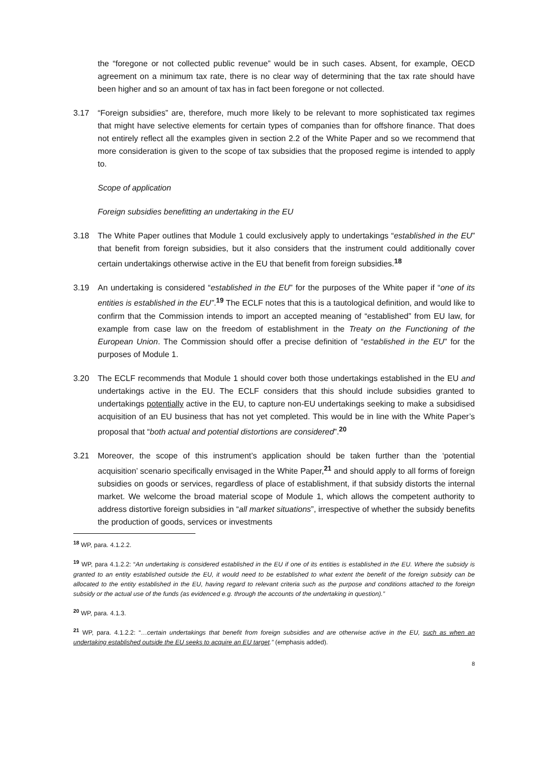the “foregone or not collected public revenue” would be in such cases. Absent, for example, OECD agreement on a minimum tax rate, there is no clear way of determining that the tax rate should have been higher and so an amount of tax has in fact been foregone or not collected.
3.17 “Foreign subsidies” are, therefore, much more likely to be relevant to more sophisticated tax regimes that might have selective elements for certain types of companies than for offshore finance. That does not entirely reflect all the examples given in section 2.2 of the White Paper and so we recommend that more consideration is given to the scope of tax subsidies that the proposed regime is intended to apply to.
Scope of application
Foreign subsidies benefitting an undertaking in the EU
3.18 The White Paper outlines that Module 1 could exclusively apply to undertakings “established in the EU” that benefit from foreign subsidies, but it also considers that the instrument could additionally cover certain undertakings otherwise active in the EU that benefit from foreign subsidies.<sup>18</sup>
3.19 An undertaking is considered “established in the EU” for the purposes of the White paper if “one of its entities is established in the EU”.<sup>19</sup> The ECLF notes that this is a tautological definition, and would like to confirm that the Commission intends to import an accepted meaning of “established” from EU law, for example from case law on the freedom of establishment in the Treaty on the Functioning of the European Union. The Commission should offer a precise definition of “established in the EU” for the purposes of Module 1.
3.20 The ECLF recommends that Module 1 should cover both those undertakings established in the EU and undertakings active in the EU. The ECLF considers that this should include subsidies granted to undertakings potentially active in the EU, to capture non-EU undertakings seeking to make a subsidised acquisition of an EU business that has not yet completed. This would be in line with the White Paper’s proposal that “both actual and potential distortions are considered”.<sup>20</sup>
3.21 Moreover, the scope of this instrument’s application should be taken further than the ‘potential acquisition’ scenario specifically envisaged in the White Paper,<sup>21</sup> and should apply to all forms of foreign subsidies on goods or services, regardless of place of establishment, if that subsidy distorts the internal market. We welcome the broad material scope of Module 1, which allows the competent authority to address distortive foreign subsidies in “all market situations”, irrespective of whether the subsidy benefits the production of goods, services or investments
<sup>18</sup> WP, para. 4.1.2.2.
<sup>19</sup> WP, para 4.1.2.2: “An undertaking is considered established in the EU if one of its entities is established in the EU. Where the subsidy is granted to an entity established outside the EU, it would need to be established to what extent the benefit of the foreign subsidy can be allocated to the entity established in the EU, having regard to relevant criteria such as the purpose and conditions attached to the foreign subsidy or the actual use of the funds (as evidenced e.g. through the accounts of the undertaking in question).”
<sup>20</sup> WP, para. 4.1.3.
<sup>21</sup> WP, para. 4.1.2.2: “…certain undertakings that benefit from foreign subsidies and are otherwise active in the EU, such as when an undertaking established outside the EU seeks to acquire an EU target.” (emphasis added).
8